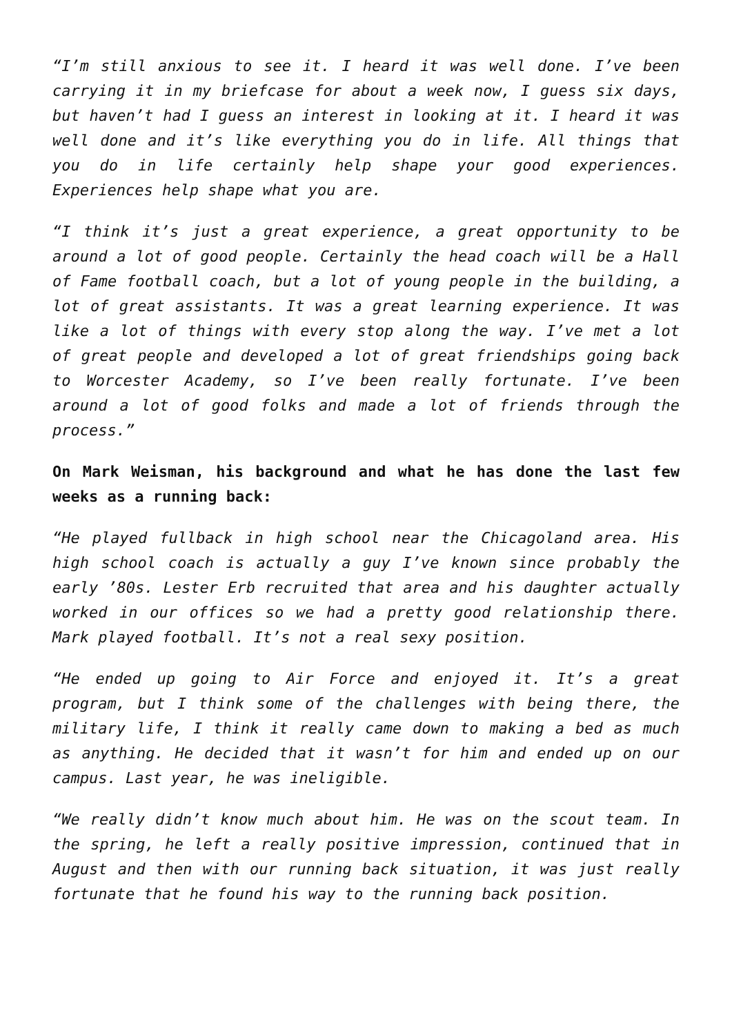“I’m still anxious to see it. I heard it was well done. I’ve been carrying it in my briefcase for about a week now, I guess six days, but haven’t had I guess an interest in looking at it. I heard it was well done and it’s like everything you do in life. All things that you do in life certainly help shape your good experiences. Experiences help shape what you are.
“I think it’s just a great experience, a great opportunity to be around a lot of good people. Certainly the head coach will be a Hall of Fame football coach, but a lot of young people in the building, a lot of great assistants. It was a great learning experience. It was like a lot of things with every stop along the way. I’ve met a lot of great people and developed a lot of great friendships going back to Worcester Academy, so I’ve been really fortunate. I’ve been around a lot of good folks and made a lot of friends through the process.”
On Mark Weisman, his background and what he has done the last few weeks as a running back:
“He played fullback in high school near the Chicagoland area. His high school coach is actually a guy I’ve known since probably the early ’80s. Lester Erb recruited that area and his daughter actually worked in our offices so we had a pretty good relationship there. Mark played football. It’s not a real sexy position.
“He ended up going to Air Force and enjoyed it. It’s a great program, but I think some of the challenges with being there, the military life, I think it really came down to making a bed as much as anything. He decided that it wasn’t for him and ended up on our campus. Last year, he was ineligible.
“We really didn’t know much about him. He was on the scout team. In the spring, he left a really positive impression, continued that in August and then with our running back situation, it was just really fortunate that he found his way to the running back position.